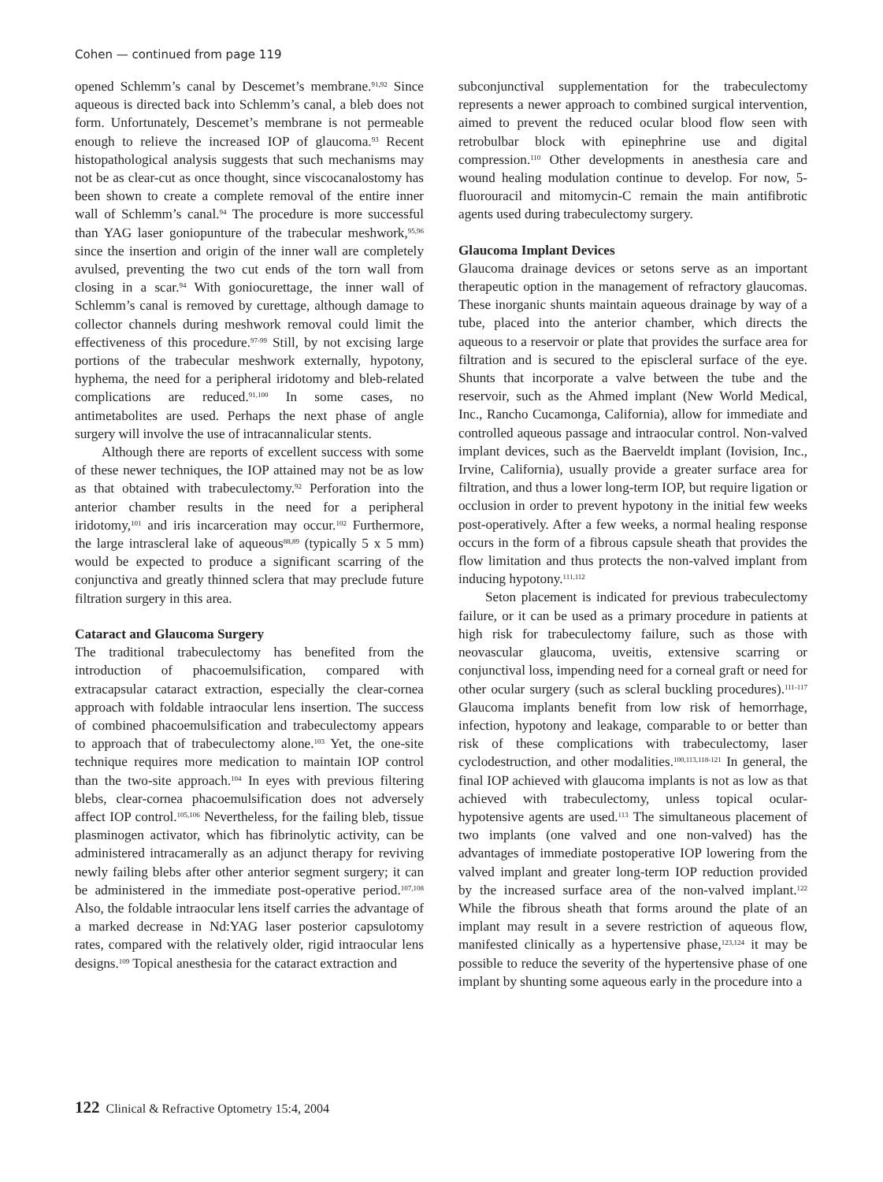Cohen — continued from page 119
opened Schlemm’s canal by Descemet’s membrane.<sup>91,92</sup> Since aqueous is directed back into Schlemm’s canal, a bleb does not form. Unfortunately, Descemet’s membrane is not permeable enough to relieve the increased IOP of glaucoma.<sup>93</sup> Recent histopathological analysis suggests that such mechanisms may not be as clear-cut as once thought, since viscocanalostomy has been shown to create a complete removal of the entire inner wall of Schlemm’s canal.<sup>94</sup> The procedure is more successful than YAG laser goniopunture of the trabecular meshwork,<sup>95,96</sup> since the insertion and origin of the inner wall are completely avulsed, preventing the two cut ends of the torn wall from closing in a scar.<sup>94</sup> With goniocurettage, the inner wall of Schlemm’s canal is removed by curettage, although damage to collector channels during meshwork removal could limit the effectiveness of this procedure.<sup>97-99</sup> Still, by not excising large portions of the trabecular meshwork externally, hypotony, hyphema, the need for a peripheral iridotomy and bleb-related complications are reduced.<sup>91,100</sup> In some cases, no antimetabolites are used. Perhaps the next phase of angle surgery will involve the use of intracannalicular stents.
Although there are reports of excellent success with some of these newer techniques, the IOP attained may not be as low as that obtained with trabeculectomy.<sup>92</sup> Perforation into the anterior chamber results in the need for a peripheral iridotomy,<sup>101</sup> and iris incarceration may occur.<sup>102</sup> Furthermore, the large intrascleral lake of aqueous<sup>88,89</sup> (typically 5 x 5 mm) would be expected to produce a significant scarring of the conjunctiva and greatly thinned sclera that may preclude future filtration surgery in this area.
Cataract and Glaucoma Surgery
The traditional trabeculectomy has benefited from the introduction of phacoemulsification, compared with extracapsular cataract extraction, especially the clear-cornea approach with foldable intraocular lens insertion. The success of combined phacoemulsification and trabeculectomy appears to approach that of trabeculectomy alone.<sup>103</sup> Yet, the one-site technique requires more medication to maintain IOP control than the two-site approach.<sup>104</sup> In eyes with previous filtering blebs, clear-cornea phacoemulsification does not adversely affect IOP control.<sup>105,106</sup> Nevertheless, for the failing bleb, tissue plasminogen activator, which has fibrinolytic activity, can be administered intracamerally as an adjunct therapy for reviving newly failing blebs after other anterior segment surgery; it can be administered in the immediate post-operative period.<sup>107,108</sup> Also, the foldable intraocular lens itself carries the advantage of a marked decrease in Nd:YAG laser posterior capsulotomy rates, compared with the relatively older, rigid intraocular lens designs.<sup>109</sup> Topical anesthesia for the cataract extraction and
subconjunctival supplementation for the trabeculectomy represents a newer approach to combined surgical intervention, aimed to prevent the reduced ocular blood flow seen with retrobulbar block with epinephrine use and digital compression.<sup>110</sup> Other developments in anesthesia care and wound healing modulation continue to develop. For now, 5-fluorouracil and mitomycin-C remain the main antifibrotic agents used during trabeculectomy surgery.
Glaucoma Implant Devices
Glaucoma drainage devices or setons serve as an important therapeutic option in the management of refractory glaucomas. These inorganic shunts maintain aqueous drainage by way of a tube, placed into the anterior chamber, which directs the aqueous to a reservoir or plate that provides the surface area for filtration and is secured to the episcleral surface of the eye. Shunts that incorporate a valve between the tube and the reservoir, such as the Ahmed implant (New World Medical, Inc., Rancho Cucamonga, California), allow for immediate and controlled aqueous passage and intraocular control. Non-valved implant devices, such as the Baerveldt implant (Iovision, Inc., Irvine, California), usually provide a greater surface area for filtration, and thus a lower long-term IOP, but require ligation or occlusion in order to prevent hypotony in the initial few weeks post-operatively. After a few weeks, a normal healing response occurs in the form of a fibrous capsule sheath that provides the flow limitation and thus protects the non-valved implant from inducing hypotony.<sup>111,112</sup>
Seton placement is indicated for previous trabeculectomy failure, or it can be used as a primary procedure in patients at high risk for trabeculectomy failure, such as those with neovascular glaucoma, uveitis, extensive scarring or conjunctival loss, impending need for a corneal graft or need for other ocular surgery (such as scleral buckling procedures).<sup>111-117</sup> Glaucoma implants benefit from low risk of hemorrhage, infection, hypotony and leakage, comparable to or better than risk of these complications with trabeculectomy, laser cyclodestruction, and other modalities.<sup>100,113,118-121</sup> In general, the final IOP achieved with glaucoma implants is not as low as that achieved with trabeculectomy, unless topical ocular-hypotensive agents are used.<sup>113</sup> The simultaneous placement of two implants (one valved and one non-valved) has the advantages of immediate postoperative IOP lowering from the valved implant and greater long-term IOP reduction provided by the increased surface area of the non-valved implant.<sup>122</sup> While the fibrous sheath that forms around the plate of an implant may result in a severe restriction of aqueous flow, manifested clinically as a hypertensive phase,<sup>123,124</sup> it may be possible to reduce the severity of the hypertensive phase of one implant by shunting some aqueous early in the procedure into a
122 Clinical & Refractive Optometry 15:4, 2004